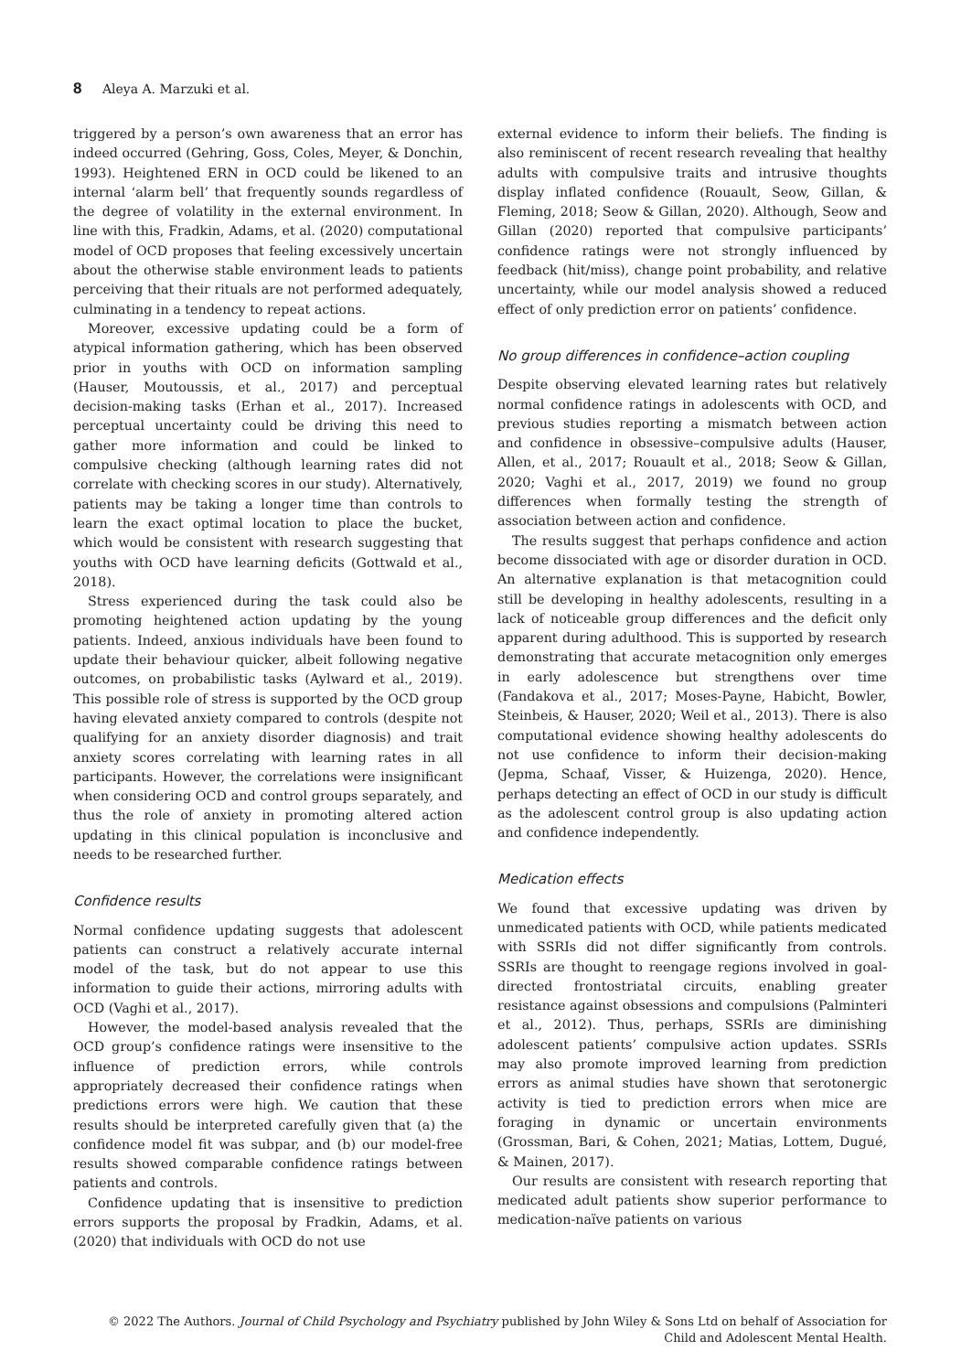8 Aleya A. Marzuki et al.
triggered by a person’s own awareness that an error has indeed occurred (Gehring, Goss, Coles, Meyer, & Donchin, 1993). Heightened ERN in OCD could be likened to an internal ‘alarm bell’ that frequently sounds regardless of the degree of volatility in the external environment. In line with this, Fradkin, Adams, et al. (2020) computational model of OCD proposes that feeling excessively uncertain about the otherwise stable environment leads to patients perceiving that their rituals are not performed adequately, culminating in a tendency to repeat actions.
Moreover, excessive updating could be a form of atypical information gathering, which has been observed prior in youths with OCD on information sampling (Hauser, Moutoussis, et al., 2017) and perceptual decision-making tasks (Erhan et al., 2017). Increased perceptual uncertainty could be driving this need to gather more information and could be linked to compulsive checking (although learning rates did not correlate with checking scores in our study). Alternatively, patients may be taking a longer time than controls to learn the exact optimal location to place the bucket, which would be consistent with research suggesting that youths with OCD have learning deficits (Gottwald et al., 2018).
Stress experienced during the task could also be promoting heightened action updating by the young patients. Indeed, anxious individuals have been found to update their behaviour quicker, albeit following negative outcomes, on probabilistic tasks (Aylward et al., 2019). This possible role of stress is supported by the OCD group having elevated anxiety compared to controls (despite not qualifying for an anxiety disorder diagnosis) and trait anxiety scores correlating with learning rates in all participants. However, the correlations were insignificant when considering OCD and control groups separately, and thus the role of anxiety in promoting altered action updating in this clinical population is inconclusive and needs to be researched further.
Confidence results
Normal confidence updating suggests that adolescent patients can construct a relatively accurate internal model of the task, but do not appear to use this information to guide their actions, mirroring adults with OCD (Vaghi et al., 2017).
However, the model-based analysis revealed that the OCD group’s confidence ratings were insensitive to the influence of prediction errors, while controls appropriately decreased their confidence ratings when predictions errors were high. We caution that these results should be interpreted carefully given that (a) the confidence model fit was subpar, and (b) our model-free results showed comparable confidence ratings between patients and controls.
Confidence updating that is insensitive to prediction errors supports the proposal by Fradkin, Adams, et al. (2020) that individuals with OCD do not use
external evidence to inform their beliefs. The finding is also reminiscent of recent research revealing that healthy adults with compulsive traits and intrusive thoughts display inflated confidence (Rouault, Seow, Gillan, & Fleming, 2018; Seow & Gillan, 2020). Although, Seow and Gillan (2020) reported that compulsive participants’ confidence ratings were not strongly influenced by feedback (hit/miss), change point probability, and relative uncertainty, while our model analysis showed a reduced effect of only prediction error on patients’ confidence.
No group differences in confidence–action coupling
Despite observing elevated learning rates but relatively normal confidence ratings in adolescents with OCD, and previous studies reporting a mismatch between action and confidence in obsessive–compulsive adults (Hauser, Allen, et al., 2017; Rouault et al., 2018; Seow & Gillan, 2020; Vaghi et al., 2017, 2019) we found no group differences when formally testing the strength of association between action and confidence.
The results suggest that perhaps confidence and action become dissociated with age or disorder duration in OCD. An alternative explanation is that metacognition could still be developing in healthy adolescents, resulting in a lack of noticeable group differences and the deficit only apparent during adulthood. This is supported by research demonstrating that accurate metacognition only emerges in early adolescence but strengthens over time (Fandakova et al., 2017; Moses-Payne, Habicht, Bowler, Steinbeis, & Hauser, 2020; Weil et al., 2013). There is also computational evidence showing healthy adolescents do not use confidence to inform their decision-making (Jepma, Schaaf, Visser, & Huizenga, 2020). Hence, perhaps detecting an effect of OCD in our study is difficult as the adolescent control group is also updating action and confidence independently.
Medication effects
We found that excessive updating was driven by unmedicated patients with OCD, while patients medicated with SSRIs did not differ significantly from controls. SSRIs are thought to reengage regions involved in goal-directed frontostriatal circuits, enabling greater resistance against obsessions and compulsions (Palminteri et al., 2012). Thus, perhaps, SSRIs are diminishing adolescent patients’ compulsive action updates. SSRIs may also promote improved learning from prediction errors as animal studies have shown that serotonergic activity is tied to prediction errors when mice are foraging in dynamic or uncertain environments (Grossman, Bari, & Cohen, 2021; Matias, Lottem, Dugué, & Mainen, 2017).
Our results are consistent with research reporting that medicated adult patients show superior performance to medication-naïve patients on various
© 2022 The Authors. Journal of Child Psychology and Psychiatry published by John Wiley & Sons Ltd on behalf of Association for
Child and Adolescent Mental Health.